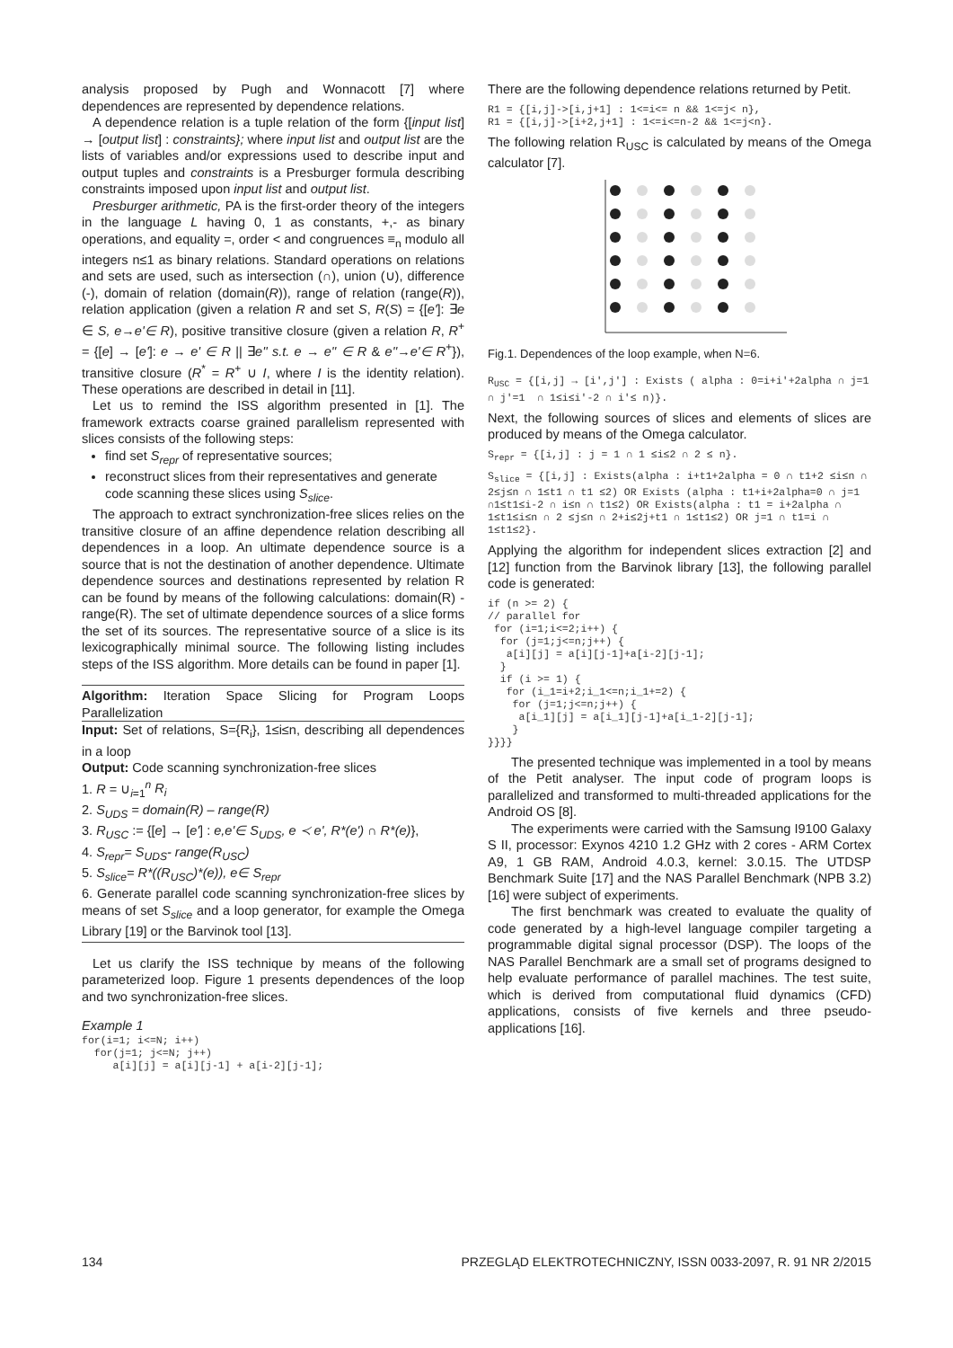analysis proposed by Pugh and Wonnacott [7] where dependences are represented by dependence relations.
A dependence relation is a tuple relation of the form {[input list] → [output list] : constraints}; where input list and output list are the lists of variables and/or expressions used to describe input and output tuples and constraints is a Presburger formula describing constraints imposed upon input list and output list.
Presburger arithmetic, PA is the first-order theory of the integers in the language L having 0, 1 as constants, +,- as binary operations, and equality =, order < and congruences ≡<sub>n</sub> modulo all integers n≤1 as binary relations. Standard operations on relations and sets are used, such as intersection (∩), union (∪), difference (-), domain of relation (domain(R)), range of relation (range(R)), relation application (given a relation R and set S, R(S) = {[e']: ∃e ∈ S, e→e'∈ R), positive transitive closure (given a relation R, R<sup>+</sup> = {[e] → [e']: e → e' ∈ R || ∃e'' s.t. e → e'' ∈ R & e''→e'∈ R<sup>+</sup>}), transitive closure (R<sup>*</sup> = R<sup>+</sup> ∪ I, where I is the identity relation). These operations are described in detail in [11].
Let us to remind the ISS algorithm presented in [1]. The framework extracts coarse grained parallelism represented with slices consists of the following steps:
find set S<sub>repr</sub> of representative sources;
reconstruct slices from their representatives and generate code scanning these slices using S<sub>slice</sub>.
The approach to extract synchronization-free slices relies on the transitive closure of an affine dependence relation describing all dependences in a loop. An ultimate dependence source is a source that is not the destination of another dependence. Ultimate dependence sources and destinations represented by relation R can be found by means of the following calculations: domain(R) - range(R). The set of ultimate dependence sources of a slice forms the set of its sources. The representative source of a slice is its lexicographically minimal source. The following listing includes steps of the ISS algorithm. More details can be found in paper [1].
Algorithm: Iteration Space Slicing for Program Loops Parallelization
Input: Set of relations, S={R<sub>i</sub>}, 1≤i≤n, describing all dependences in a loop
Output: Code scanning synchronization-free slices
1. R = ∪<sub>i=1</sub><sup>n</sup> R<sub>i</sub>
2. S<sub>UDS</sub> = domain(R) – range(R)
3. R<sub>USC</sub> := {[e] → [e'] : e,e'∈ S<sub>UDS</sub>, e ≺ e', R*(e') ∩ R*(e)},
4. S<sub>repr</sub>= S<sub>UDS</sub>- range(R<sub>USC</sub>)
5. S<sub>slice</sub>= R*((R<sub>USC</sub>)*(e)), e∈ S<sub>repr</sub>
6. Generate parallel code scanning synchronization-free slices by means of set S<sub>slice</sub> and a loop generator, for example the Omega Library [19] or the Barvinok tool [13].
Let us clarify the ISS technique by means of the following parameterized loop. Figure 1 presents dependences of the loop and two synchronization-free slices.
Example 1
for(i=1; i<=N; i++)
  for(j=1; j<=N; j++)
     a[i][j] = a[i][j-1] + a[i-2][j-1];
There are the following dependence relations returned by Petit.
R1 = {[i,j]->[i,j+1] : 1<=i<= n && 1<=j< n},
R1 = {[i,j]->[i+2,j+1] : 1<=i<=n-2 && 1<=j<n}.
The following relation R<sub>USC</sub> is calculated by means of the Omega calculator [7].
Fig.1. Dependences of the loop example, when N=6.
RUSC = {[i,j] → [i',j'] : Exists ( alpha : 0=i+i'+2alpha ∩ j=1 ∩ j'=1  ∩ 1≤i≤i'-2 ∩ i'≤ n)}.
Next, the following sources of slices and elements of slices are produced by means of the Omega calculator.
Srepr = {[i,j] : j = 1 ∩ 1 ≤i≤2 ∩ 2 ≤ n}.
Sslice = {[i,j] : Exists(alpha : i+t1+2alpha = 0 ∩ t1+2 ≤i≤n ∩ 2≤j≤n ∩ 1≤t1 ∩ t1 ≤2) OR Exists (alpha : t1+i+2alpha=0 ∩ j=1 ∩1≤t1≤i-2 ∩ i≤n ∩ t1≤2) OR Exists(alpha : t1 = i+2alpha ∩ 1≤t1≤i≤n ∩ 2 ≤j≤n ∩ 2+i≤2j+t1 ∩ 1≤t1≤2) OR j=1 ∩ t1=i ∩ 1≤t1≤2}.
Applying the algorithm for independent slices extraction [2] and [12] function from the Barvinok library [13], the following parallel code is generated:
if (n >= 2) {
// parallel for
 for (i=1;i<=2;i++) {
  for (j=1;j<=n;j++) {
   a[i][j] = a[i][j-1]+a[i-2][j-1];
  }
  if (i >= 1) {
   for (i_1=i+2;i_1<=n;i_1+=2) {
    for (j=1;j<=n;j++) {
     a[i_1][j] = a[i_1][j-1]+a[i_1-2][j-1];
    }
}}}}
The presented technique was implemented in a tool by means of the Petit analyser. The input code of program loops is parallelized and transformed to multi-threaded applications for the Android OS [8].
The experiments were carried with the Samsung I9100 Galaxy S II, processor: Exynos 4210 1.2 GHz with 2 cores - ARM Cortex A9, 1 GB RAM, Android 4.0.3, kernel: 3.0.15. The UTDSP Benchmark Suite [17] and the NAS Parallel Benchmark (NPB 3.2) [16] were subject of experiments.
The first benchmark was created to evaluate the quality of code generated by a high-level language compiler targeting a programmable digital signal processor (DSP). The loops of the NAS Parallel Benchmark are a small set of programs designed to help evaluate performance of parallel machines. The test suite, which is derived from computational fluid dynamics (CFD) applications, consists of five kernels and three pseudo-applications [16].
134 PRZEGLĄD ELEKTROTECHNICZNY, ISSN 0033-2097, R. 91 NR 2/2015